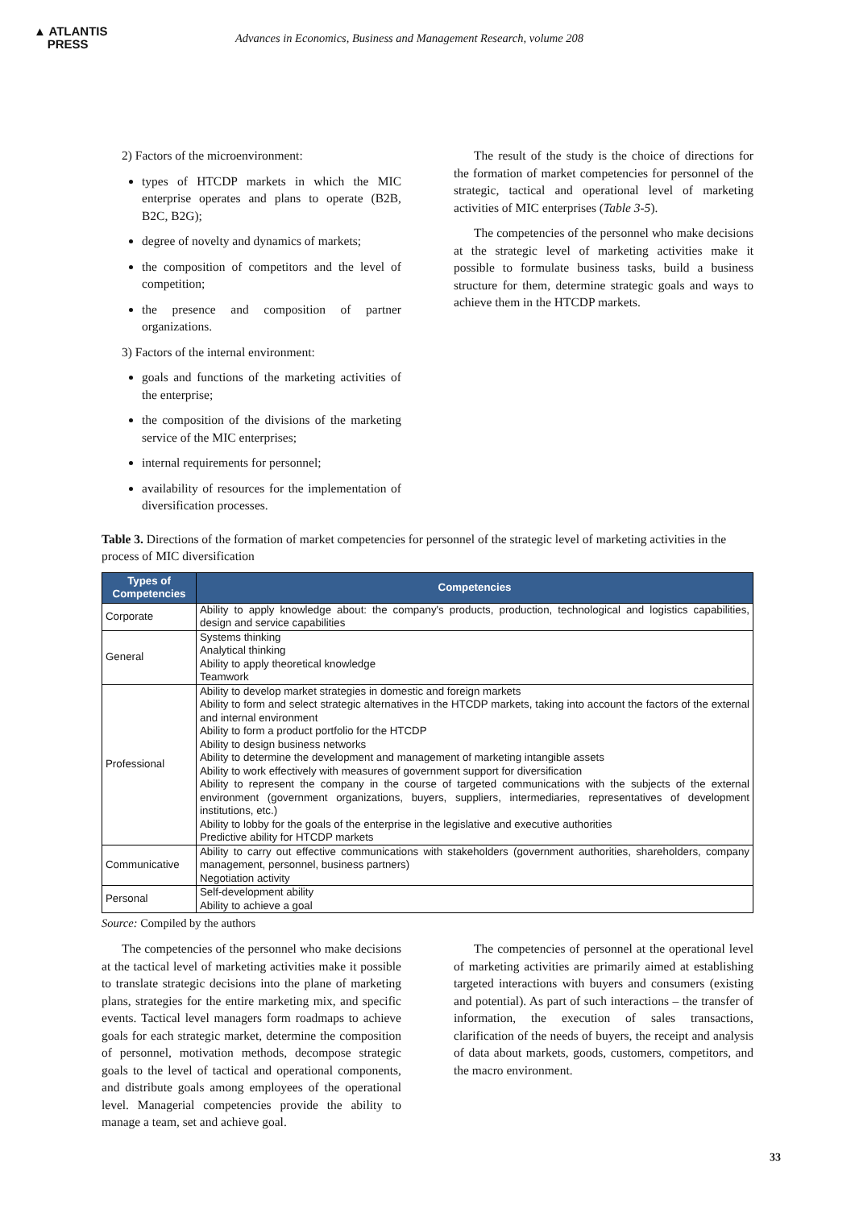▲ ATLANTIS
PRESS
Advances in Economics, Business and Management Research, volume 208
2) Factors of the microenvironment:
types of HTCDP markets in which the MIC enterprise operates and plans to operate (B2B, B2C, B2G);
degree of novelty and dynamics of markets;
the composition of competitors and the level of competition;
the presence and composition of partner organizations.
3) Factors of the internal environment:
goals and functions of the marketing activities of the enterprise;
the composition of the divisions of the marketing service of the MIC enterprises;
internal requirements for personnel;
availability of resources for the implementation of diversification processes.
The result of the study is the choice of directions for the formation of market competencies for personnel of the strategic, tactical and operational level of marketing activities of MIC enterprises (Table 3-5).
The competencies of the personnel who make decisions at the strategic level of marketing activities make it possible to formulate business tasks, build a business structure for them, determine strategic goals and ways to achieve them in the HTCDP markets.
Table 3. Directions of the formation of market competencies for personnel of the strategic level of marketing activities in the process of MIC diversification
| Types of Competencies | Competencies |
| --- | --- |
| Corporate | Ability to apply knowledge about: the company's products, production, technological and logistics capabilities, design and service capabilities |
| General | Systems thinking Analytical thinking Ability to apply theoretical knowledge Teamwork |
| Professional | Ability to develop market strategies in domestic and foreign markets Ability to form and select strategic alternatives in the HTCDP markets, taking into account the factors of the external and internal environment Ability to form a product portfolio for the HTCDP Ability to design business networks Ability to determine the development and management of marketing intangible assets Ability to work effectively with measures of government support for diversification Ability to represent the company in the course of targeted communications with the subjects of the external environment (government organizations, buyers, suppliers, intermediaries, representatives of development institutions, etc.) Ability to lobby for the goals of the enterprise in the legislative and executive authorities Predictive ability for HTCDP markets |
| Communicative | Ability to carry out effective communications with stakeholders (government authorities, shareholders, company management, personnel, business partners) Negotiation activity |
| Personal | Self-development ability Ability to achieve a goal |
Source: Compiled by the authors
The competencies of the personnel who make decisions at the tactical level of marketing activities make it possible to translate strategic decisions into the plane of marketing plans, strategies for the entire marketing mix, and specific events. Tactical level managers form roadmaps to achieve goals for each strategic market, determine the composition of personnel, motivation methods, decompose strategic goals to the level of tactical and operational components, and distribute goals among employees of the operational level. Managerial competencies provide the ability to manage a team, set and achieve goal.
The competencies of personnel at the operational level of marketing activities are primarily aimed at establishing targeted interactions with buyers and consumers (existing and potential). As part of such interactions – the transfer of information, the execution of sales transactions, clarification of the needs of buyers, the receipt and analysis of data about markets, goods, customers, competitors, and the macro environment.
33